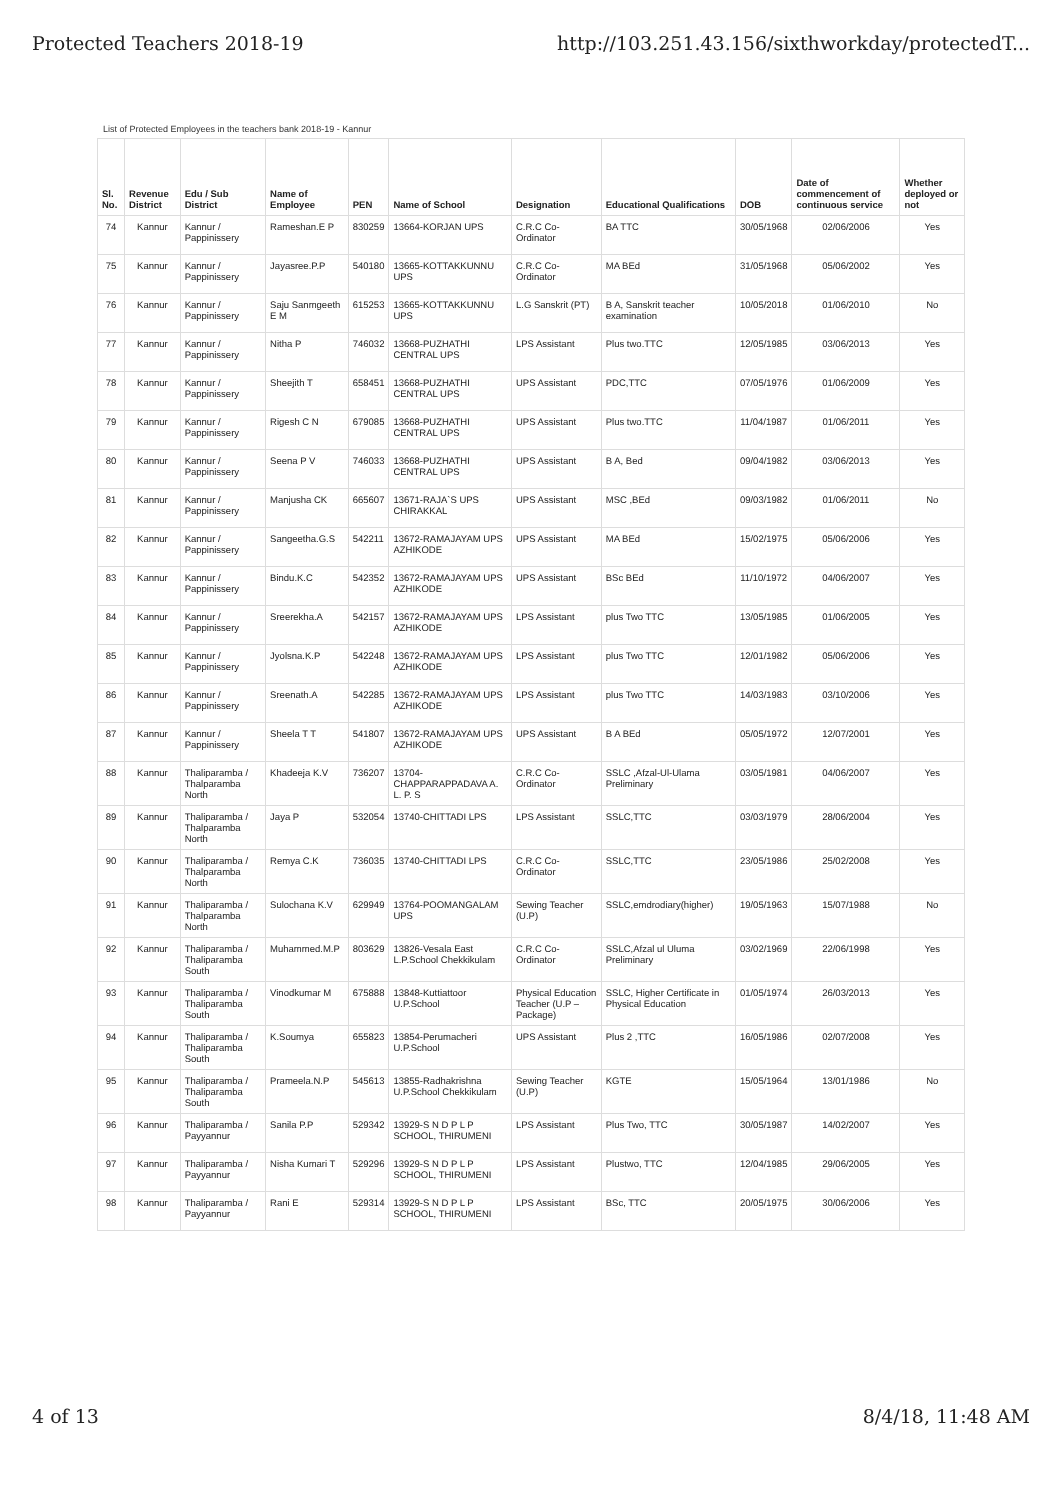Protected Teachers 2018-19 http://103.251.43.156/sixthworkday/protectedT...
List of Protected Employees in the teachers bank 2018-19 - Kannur
| Sl. No. | Revenue District | Edu / Sub District | Name of Employee | PEN | Name of School | Designation | Educational Qualifications | DOB | Date of commencement of continuous service | Whether deployed or not |
| --- | --- | --- | --- | --- | --- | --- | --- | --- | --- | --- |
| 74 | Kannur | Kannur / Pappinissery | Rameshan.E P | 830259 | 13664-KORJAN UPS | C.R.C Co-Ordinator | BA TTC | 30/05/1968 | 02/06/2006 | Yes |
| 75 | Kannur | Kannur / Pappinissery | Jayasree.P.P | 540180 | 13665-KOTTAKKUNNU UPS | C.R.C Co-Ordinator | MA BEd | 31/05/1968 | 05/06/2002 | Yes |
| 76 | Kannur | Kannur / Pappinissery | Saju Sanmgeeth E M | 615253 | 13665-KOTTAKKUNNU UPS | L.G Sanskrit (PT) | B A, Sanskrit teacher examination | 10/05/2018 | 01/06/2010 | No |
| 77 | Kannur | Kannur / Pappinissery | Nitha P | 746032 | 13668-PUZHATHI CENTRAL UPS | LPS Assistant | Plus two.TTC | 12/05/1985 | 03/06/2013 | Yes |
| 78 | Kannur | Kannur / Pappinissery | Sheejith T | 658451 | 13668-PUZHATHI CENTRAL UPS | UPS Assistant | PDC,TTC | 07/05/1976 | 01/06/2009 | Yes |
| 79 | Kannur | Kannur / Pappinissery | Rigesh C N | 679085 | 13668-PUZHATHI CENTRAL UPS | UPS Assistant | Plus two.TTC | 11/04/1987 | 01/06/2011 | Yes |
| 80 | Kannur | Kannur / Pappinissery | Seena P V | 746033 | 13668-PUZHATHI CENTRAL UPS | UPS Assistant | B A, Bed | 09/04/1982 | 03/06/2013 | Yes |
| 81 | Kannur | Kannur / Pappinissery | Manjusha CK | 665607 | 13671-RAJA`S UPS CHIRAKKAL | UPS Assistant | MSC ,BEd | 09/03/1982 | 01/06/2011 | No |
| 82 | Kannur | Kannur / Pappinissery | Sangeetha.G.S | 542211 | 13672-RAMAJAYAM UPS AZHIKODE | UPS Assistant | MA BEd | 15/02/1975 | 05/06/2006 | Yes |
| 83 | Kannur | Kannur / Pappinissery | Bindu.K.C | 542352 | 13672-RAMAJAYAM UPS AZHIKODE | UPS Assistant | BSc BEd | 11/10/1972 | 04/06/2007 | Yes |
| 84 | Kannur | Kannur / Pappinissery | Sreerekha.A | 542157 | 13672-RAMAJAYAM UPS AZHIKODE | LPS Assistant | plus Two TTC | 13/05/1985 | 01/06/2005 | Yes |
| 85 | Kannur | Kannur / Pappinissery | Jyolsna.K.P | 542248 | 13672-RAMAJAYAM UPS AZHIKODE | LPS Assistant | plus Two TTC | 12/01/1982 | 05/06/2006 | Yes |
| 86 | Kannur | Kannur / Pappinissery | Sreenath.A | 542285 | 13672-RAMAJAYAM UPS AZHIKODE | LPS Assistant | plus Two TTC | 14/03/1983 | 03/10/2006 | Yes |
| 87 | Kannur | Kannur / Pappinissery | Sheela T T | 541807 | 13672-RAMAJAYAM UPS AZHIKODE | UPS Assistant | B A BEd | 05/05/1972 | 12/07/2001 | Yes |
| 88 | Kannur | Thaliparamba / Thalparamba North | Khadeeja K.V | 736207 | 13704-CHAPPARAPPADAVA A. L. P. S | C.R.C Co-Ordinator | SSLC ,Afzal-Ul-Ulama Preliminary | 03/05/1981 | 04/06/2007 | Yes |
| 89 | Kannur | Thaliparamba / Thalparamba North | Jaya P | 532054 | 13740-CHITTADI LPS | LPS Assistant | SSLC,TTC | 03/03/1979 | 28/06/2004 | Yes |
| 90 | Kannur | Thaliparamba / Thalparamba North | Remya C.K | 736035 | 13740-CHITTADI LPS | C.R.C Co-Ordinator | SSLC,TTC | 23/05/1986 | 25/02/2008 | Yes |
| 91 | Kannur | Thaliparamba / Thalparamba North | Sulochana K.V | 629949 | 13764-POOMANGALAM UPS | Sewing Teacher (U.P) | SSLC,emdrodiary(higher) | 19/05/1963 | 15/07/1988 | No |
| 92 | Kannur | Thaliparamba / Thaliparamba South | Muhammed.M.P | 803629 | 13826-Vesala East L.P.School Chekkikulam | C.R.C Co-Ordinator | SSLC,Afzal ul Uluma Preliminary | 03/02/1969 | 22/06/1998 | Yes |
| 93 | Kannur | Thaliparamba / Thaliparamba South | Vinodkumar M | 675888 | 13848-Kuttiattoor U.P.School | Physical Education Teacher (U.P – Package) | SSLC, Higher Certificate in Physical Education | 01/05/1974 | 26/03/2013 | Yes |
| 94 | Kannur | Thaliparamba / Thaliparamba South | K.Soumya | 655823 | 13854-Perumacheri U.P.School | UPS Assistant | Plus 2 ,TTC | 16/05/1986 | 02/07/2008 | Yes |
| 95 | Kannur | Thaliparamba / Thaliparamba South | Prameela.N.P | 545613 | 13855-Radhakrishna U.P.School Chekkikulam | Sewing Teacher (U.P) | KGTE | 15/05/1964 | 13/01/1986 | No |
| 96 | Kannur | Thaliparamba / Payyannur | Sanila P.P | 529342 | 13929-S N D P L P SCHOOL, THIRUMENI | LPS Assistant | Plus Two, TTC | 30/05/1987 | 14/02/2007 | Yes |
| 97 | Kannur | Thaliparamba / Payyannur | Nisha Kumari T | 529296 | 13929-S N D P L P SCHOOL, THIRUMENI | LPS Assistant | Plustwo, TTC | 12/04/1985 | 29/06/2005 | Yes |
| 98 | Kannur | Thaliparamba / Payyannur | Rani E | 529314 | 13929-S N D P L P SCHOOL, THIRUMENI | LPS Assistant | BSc, TTC | 20/05/1975 | 30/06/2006 | Yes |
4 of 13 8/4/18, 11:48 AM